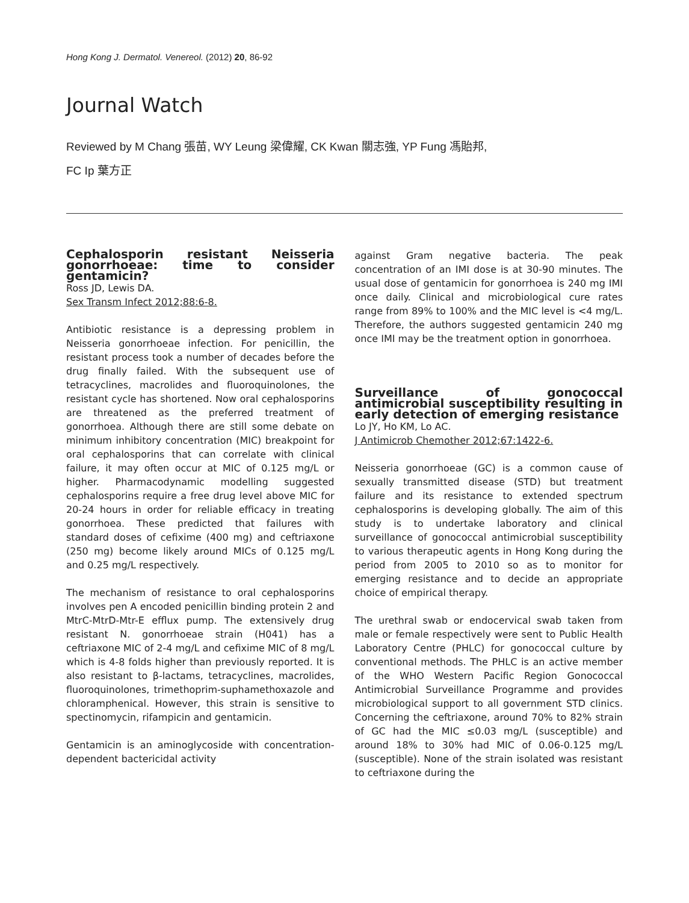Hong Kong J. Dermatol. Venereol. (2012) 20, 86-92
Journal Watch
Reviewed by M Chang 張苗, WY Leung 梁偉耀, CK Kwan 關志強, YP Fung 馮貽邦,
FC Ip 葉方正
Cephalosporin resistant Neisseria gonorrhoeae: time to consider gentamicin?
Ross JD, Lewis DA.
Sex Transm Infect 2012;88:6-8.
Antibiotic resistance is a depressing problem in Neisseria gonorrhoeae infection. For penicillin, the resistant process took a number of decades before the drug finally failed. With the subsequent use of tetracyclines, macrolides and fluoroquinolones, the resistant cycle has shortened. Now oral cephalosporins are threatened as the preferred treatment of gonorrhoea. Although there are still some debate on minimum inhibitory concentration (MIC) breakpoint for oral cephalosporins that can correlate with clinical failure, it may often occur at MIC of 0.125 mg/L or higher. Pharmacodynamic modelling suggested cephalosporins require a free drug level above MIC for 20-24 hours in order for reliable efficacy in treating gonorrhoea. These predicted that failures with standard doses of cefixime (400 mg) and ceftriaxone (250 mg) become likely around MICs of 0.125 mg/L and 0.25 mg/L respectively.
The mechanism of resistance to oral cephalosporins involves pen A encoded penicillin binding protein 2 and MtrC-MtrD-Mtr-E efflux pump. The extensively drug resistant N. gonorrhoeae strain (H041) has a ceftriaxone MIC of 2-4 mg/L and cefixime MIC of 8 mg/L which is 4-8 folds higher than previously reported. It is also resistant to β-lactams, tetracyclines, macrolides, fluoroquinolones, trimethoprim-suphamethoxazole and chloramphenical. However, this strain is sensitive to spectinomycin, rifampicin and gentamicin.
Gentamicin is an aminoglycoside with concentration-dependent bactericidal activity
against Gram negative bacteria. The peak concentration of an IMI dose is at 30-90 minutes. The usual dose of gentamicin for gonorrhoea is 240 mg IMI once daily. Clinical and microbiological cure rates range from 89% to 100% and the MIC level is <4 mg/L. Therefore, the authors suggested gentamicin 240 mg once IMI may be the treatment option in gonorrhoea.
Surveillance of gonococcal antimicrobial susceptibility resulting in early detection of emerging resistance
Lo JY, Ho KM, Lo AC.
J Antimicrob Chemother 2012;67:1422-6.
Neisseria gonorrhoeae (GC) is a common cause of sexually transmitted disease (STD) but treatment failure and its resistance to extended spectrum cephalosporins is developing globally. The aim of this study is to undertake laboratory and clinical surveillance of gonococcal antimicrobial susceptibility to various therapeutic agents in Hong Kong during the period from 2005 to 2010 so as to monitor for emerging resistance and to decide an appropriate choice of empirical therapy.
The urethral swab or endocervical swab taken from male or female respectively were sent to Public Health Laboratory Centre (PHLC) for gonococcal culture by conventional methods. The PHLC is an active member of the WHO Western Pacific Region Gonococcal Antimicrobial Surveillance Programme and provides microbiological support to all government STD clinics. Concerning the ceftriaxone, around 70% to 82% strain of GC had the MIC ≤0.03 mg/L (susceptible) and around 18% to 30% had MIC of 0.06-0.125 mg/L (susceptible). None of the strain isolated was resistant to ceftriaxone during the